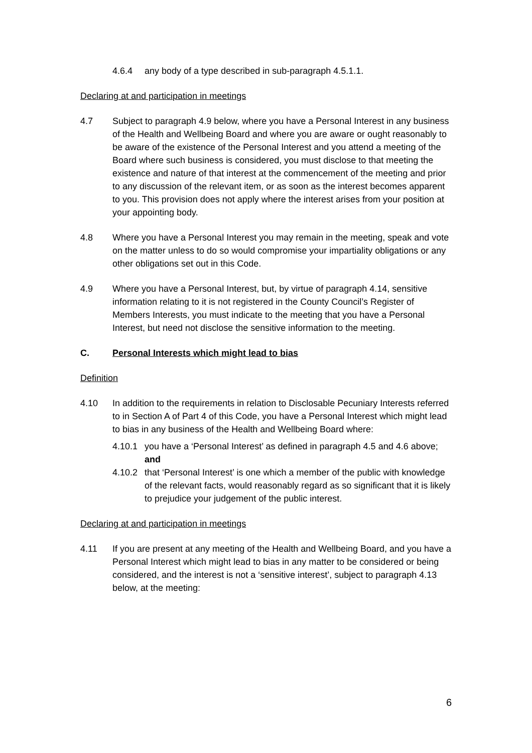4.6.4 any body of a type described in sub-paragraph 4.5.1.1.
Declaring at and participation in meetings
4.7 Subject to paragraph 4.9 below, where you have a Personal Interest in any business of the Health and Wellbeing Board and where you are aware or ought reasonably to be aware of the existence of the Personal Interest and you attend a meeting of the Board where such business is considered, you must disclose to that meeting the existence and nature of that interest at the commencement of the meeting and prior to any discussion of the relevant item, or as soon as the interest becomes apparent to you. This provision does not apply where the interest arises from your position at your appointing body.
4.8 Where you have a Personal Interest you may remain in the meeting, speak and vote on the matter unless to do so would compromise your impartiality obligations or any other obligations set out in this Code.
4.9 Where you have a Personal Interest, but, by virtue of paragraph 4.14, sensitive information relating to it is not registered in the County Council’s Register of Members Interests, you must indicate to the meeting that you have a Personal Interest, but need not disclose the sensitive information to the meeting.
C. Personal Interests which might lead to bias
Definition
4.10 In addition to the requirements in relation to Disclosable Pecuniary Interests referred to in Section A of Part 4 of this Code, you have a Personal Interest which might lead to bias in any business of the Health and Wellbeing Board where:
4.10.1
you have a ‘Personal Interest’ as defined in paragraph 4.5 and 4.6 above; and
4.10.2
that ‘Personal Interest’ is one which a member of the public with knowledge of the relevant facts, would reasonably regard as so significant that it is likely to prejudice your judgement of the public interest.
Declaring at and participation in meetings
4.11 If you are present at any meeting of the Health and Wellbeing Board, and you have a Personal Interest which might lead to bias in any matter to be considered or being considered, and the interest is not a ‘sensitive interest’, subject to paragraph 4.13 below, at the meeting:
6